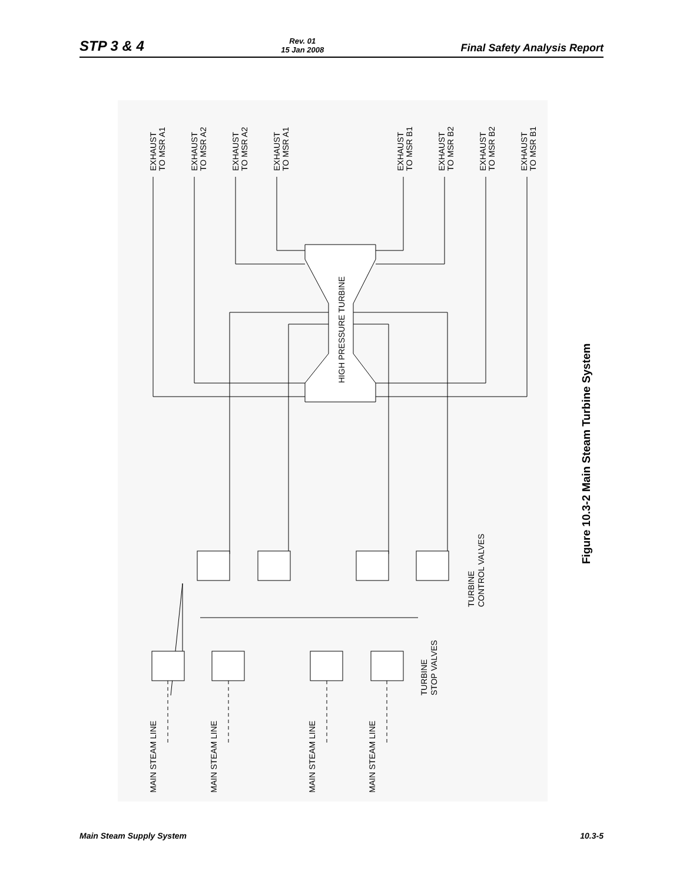STP 3 & 4 Rev. 01
15 Jan 2008 Final Safety Analysis Report
EXHAUST
TO MSR A1
EXHAUST
TO MSR A2
EXHAUST
TO MSR A2
EXHAUST
TO MSR A1
EXHAUST
TO MSR B1
EXHAUST
TO MSR B2
EXHAUST
TO MSR B2
EXHAUST
TO MSR B1
HIGH PRESSURE TURBINE
TURBINE
CONTROL VALVES
TURBINE
STOP VALVES
MAIN STEAM LINE
MAIN STEAM LINE
MAIN STEAM LINE
MAIN STEAM LINE
Figure 10.3-2 Main Steam Turbine System
Main Steam Supply System 10.3-5